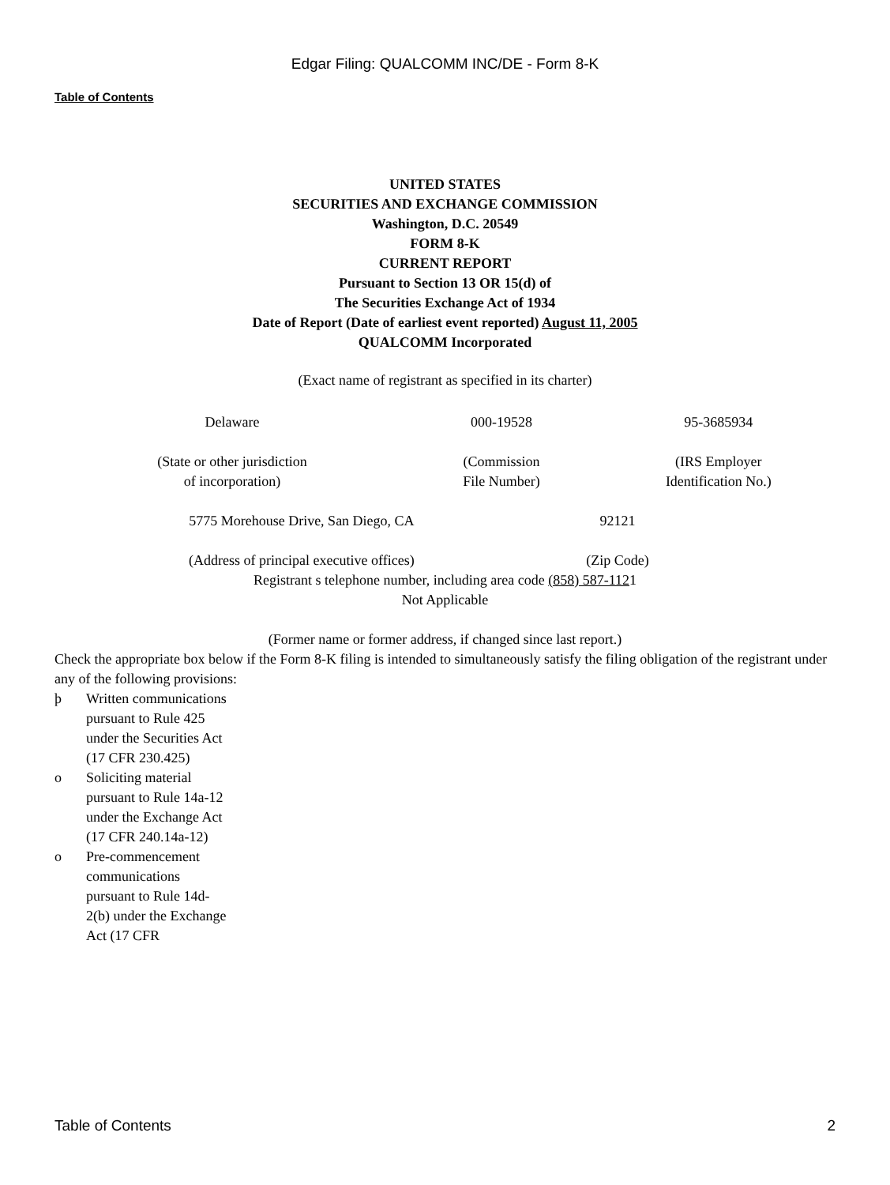Edgar Filing: QUALCOMM INC/DE - Form 8-K
Table of Contents
UNITED STATES
SECURITIES AND EXCHANGE COMMISSION
Washington, D.C. 20549
FORM 8-K
CURRENT REPORT
Pursuant to Section 13 OR 15(d) of
The Securities Exchange Act of 1934
Date of Report (Date of earliest event reported) August 11, 2005
QUALCOMM Incorporated
(Exact name of registrant as specified in its charter)
| Delaware | 000-19528 | 95-3685934 |
| (State or other jurisdiction of incorporation) | (Commission File Number) | (IRS Employer Identification No.) |
| 5775 Morehouse Drive, San Diego, CA | 92121 |
| (Address of principal executive offices) | (Zip Code) |
Registrant s telephone number, including area code (858) 587-1121
Not Applicable
(Former name or former address, if changed since last report.)
Check the appropriate box below if the Form 8-K filing is intended to simultaneously satisfy the filing obligation of the registrant under any of the following provisions:
| þ | Written communications pursuant to Rule 425 under the Securities Act (17 CFR 230.425) |
| o | Soliciting material pursuant to Rule 14a-12 under the Exchange Act (17 CFR 240.14a-12) |
| o | Pre-commencement communications pursuant to Rule 14d-2(b) under the Exchange Act (17 CFR |
Table of Contents 2